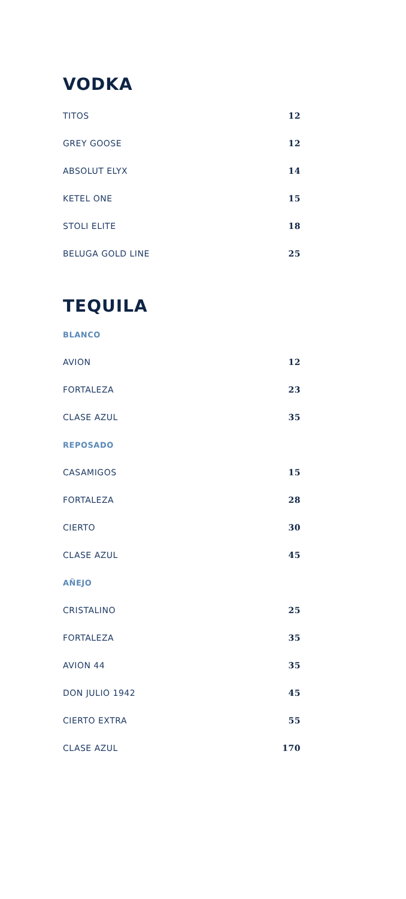VODKA
| TITOS | 12 |
| GREY GOOSE | 12 |
| ABSOLUT ELYX | 14 |
| KETEL ONE | 15 |
| STOLI ELITE | 18 |
| BELUGA GOLD LINE | 25 |
TEQUILA
| BLANCO | |
| AVION | 12 |
| FORTALEZA | 23 |
| CLASE AZUL | 35 |
| REPOSADO | |
| CASAMIGOS | 15 |
| FORTALEZA | 28 |
| CIERTO | 30 |
| CLASE AZUL | 45 |
| AÑEJO | |
| CRISTALINO | 25 |
| FORTALEZA | 35 |
| AVION 44 | 35 |
| DON JULIO 1942 | 45 |
| CIERTO EXTRA | 55 |
| CLASE AZUL | 170 |